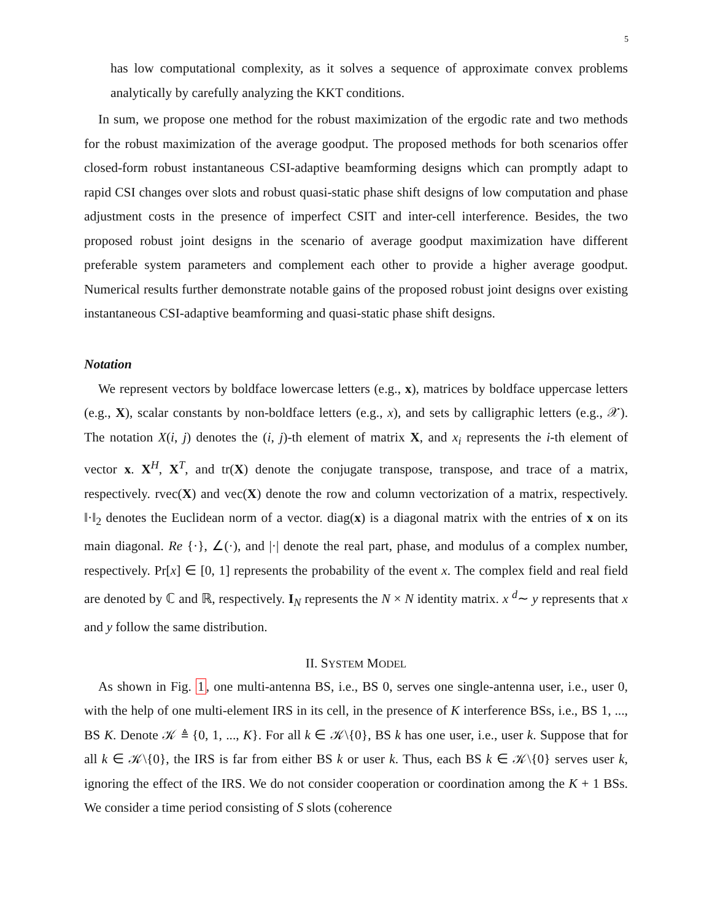5
has low computational complexity, as it solves a sequence of approximate convex problems analytically by carefully analyzing the KKT conditions.
In sum, we propose one method for the robust maximization of the ergodic rate and two methods for the robust maximization of the average goodput. The proposed methods for both scenarios offer closed-form robust instantaneous CSI-adaptive beamforming designs which can promptly adapt to rapid CSI changes over slots and robust quasi-static phase shift designs of low computation and phase adjustment costs in the presence of imperfect CSIT and inter-cell interference. Besides, the two proposed robust joint designs in the scenario of average goodput maximization have different preferable system parameters and complement each other to provide a higher average goodput. Numerical results further demonstrate notable gains of the proposed robust joint designs over existing instantaneous CSI-adaptive beamforming and quasi-static phase shift designs.
Notation
We represent vectors by boldface lowercase letters (e.g., x), matrices by boldface uppercase letters (e.g., X), scalar constants by non-boldface letters (e.g., x), and sets by calligraphic letters (e.g., 𝒳). The notation X(i, j) denotes the (i, j)-th element of matrix X, and x<sub>i</sub> represents the i-th element of vector x. X<sup>H</sup>, X<sup>T</sup>, and tr(X) denote the conjugate transpose, transpose, and trace of a matrix, respectively. rvec(X) and vec(X) denote the row and column vectorization of a matrix, respectively. ‖·‖<sub>2</sub> denotes the Euclidean norm of a vector. diag(x) is a diagonal matrix with the entries of x on its main diagonal. Re {·}, ∠(·), and |·| denote the real part, phase, and modulus of a complex number, respectively. Pr[x] ∈ [0, 1] represents the probability of the event x. The complex field and real field are denoted by ℂ and ℝ, respectively. I<sub>N</sub> represents the N × N identity matrix. x <sup>d</sup>∼ y represents that x and y follow the same distribution.
II. SYSTEM MODEL
As shown in Fig. 1, one multi-antenna BS, i.e., BS 0, serves one single-antenna user, i.e., user 0, with the help of one multi-element IRS in its cell, in the presence of K interference BSs, i.e., BS 1, ..., BS K. Denote 𝒦 ≜ {0, 1, ..., K}. For all k ∈ 𝒦\{0}, BS k has one user, i.e., user k. Suppose that for all k ∈ 𝒦\{0}, the IRS is far from either BS k or user k. Thus, each BS k ∈ 𝒦\{0} serves user k, ignoring the effect of the IRS. We do not consider cooperation or coordination among the K + 1 BSs. We consider a time period consisting of S slots (coherence